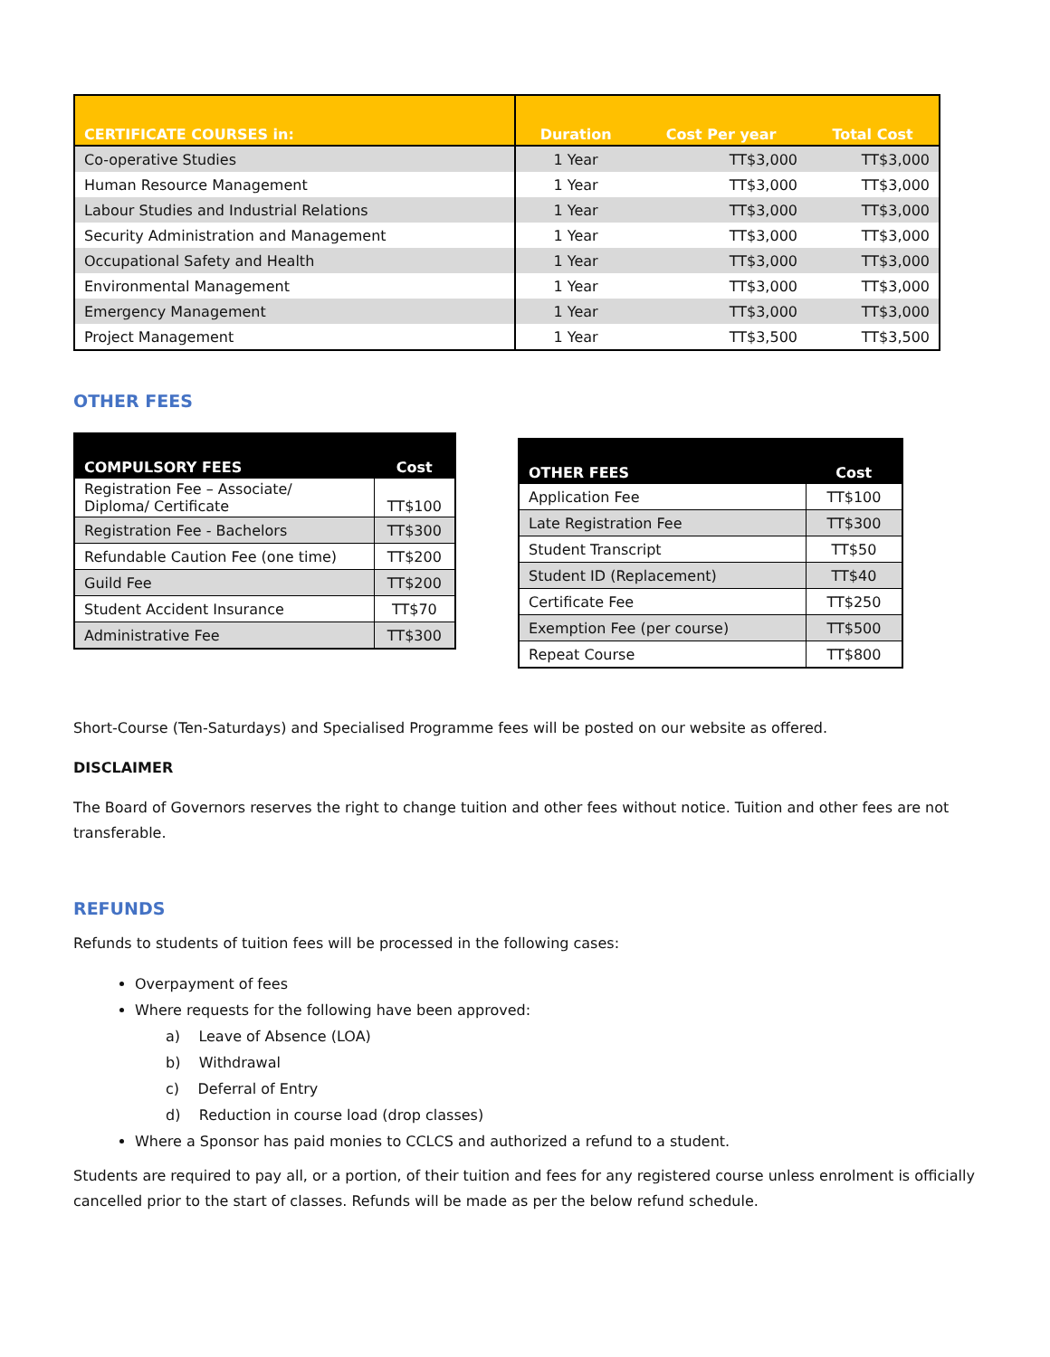| CERTIFICATE COURSES in: | Duration | Cost Per year | Total Cost |
| --- | --- | --- | --- |
| Co-operative Studies | 1 Year | TT$3,000 | TT$3,000 |
| Human Resource Management | 1 Year | TT$3,000 | TT$3,000 |
| Labour Studies and Industrial Relations | 1 Year | TT$3,000 | TT$3,000 |
| Security Administration and Management | 1 Year | TT$3,000 | TT$3,000 |
| Occupational Safety and Health | 1 Year | TT$3,000 | TT$3,000 |
| Environmental Management | 1 Year | TT$3,000 | TT$3,000 |
| Emergency Management | 1 Year | TT$3,000 | TT$3,000 |
| Project Management | 1 Year | TT$3,500 | TT$3,500 |
OTHER FEES
| COMPULSORY FEES | Cost |
| --- | --- |
| Registration Fee – Associate/ Diploma/ Certificate | TT$100 |
| Registration Fee - Bachelors | TT$300 |
| Refundable Caution Fee (one time) | TT$200 |
| Guild Fee | TT$200 |
| Student Accident Insurance | TT$70 |
| Administrative Fee | TT$300 |
| OTHER FEES | Cost |
| --- | --- |
| Application Fee | TT$100 |
| Late Registration Fee | TT$300 |
| Student Transcript | TT$50 |
| Student ID (Replacement) | TT$40 |
| Certificate Fee | TT$250 |
| Exemption Fee (per course) | TT$500 |
| Repeat Course | TT$800 |
Short-Course (Ten-Saturdays) and Specialised Programme fees will be posted on our website as offered.
DISCLAIMER
The Board of Governors reserves the right to change tuition and other fees without notice. Tuition and other fees are not transferable.
REFUNDS
Refunds to students of tuition fees will be processed in the following cases:
Overpayment of fees
Where requests for the following have been approved:
a) Leave of Absence (LOA)
b) Withdrawal
c) Deferral of Entry
d) Reduction in course load (drop classes)
Where a Sponsor has paid monies to CCLCS and authorized a refund to a student.
Students are required to pay all, or a portion, of their tuition and fees for any registered course unless enrolment is officially cancelled prior to the start of classes. Refunds will be made as per the below refund schedule.